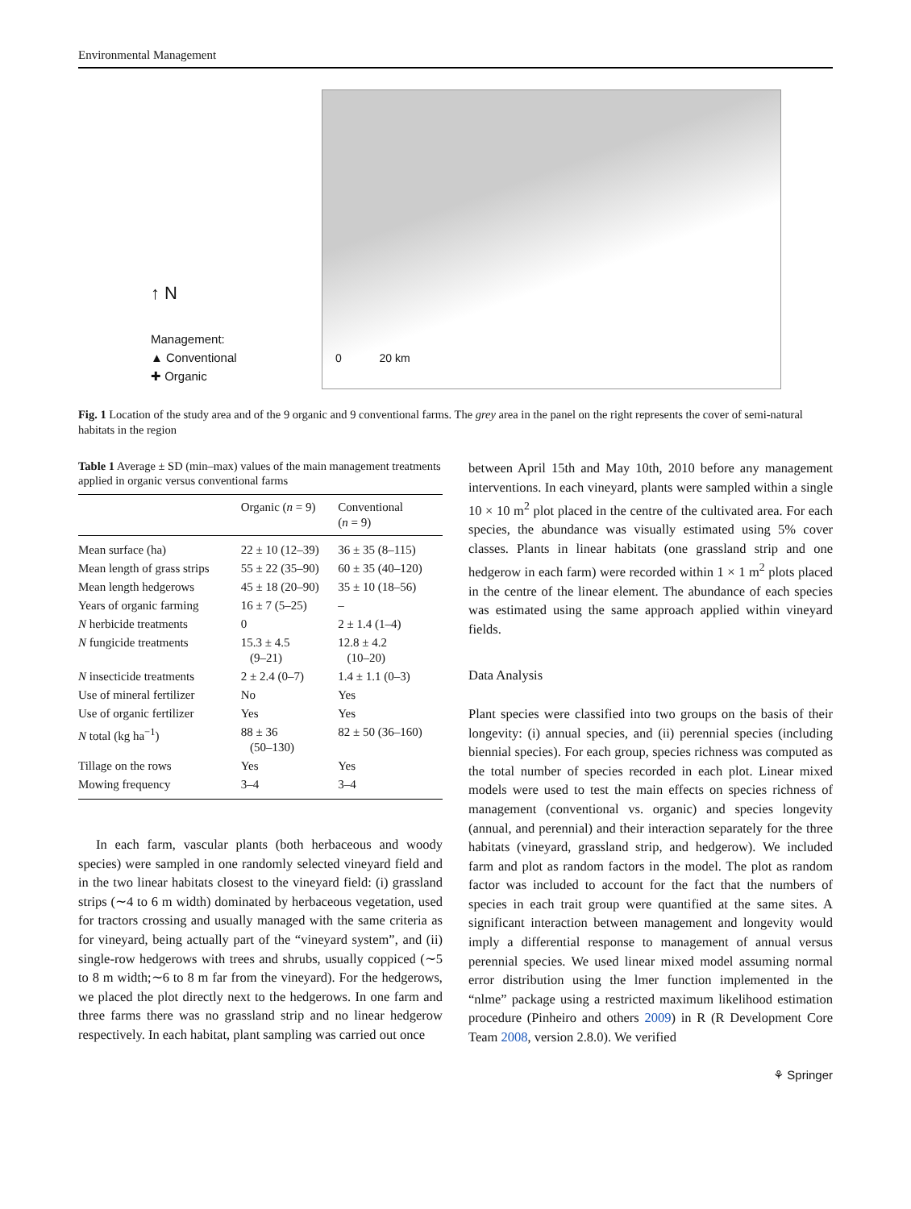Environmental Management
↑ N
Management:
▲ Conventional
✚ Organic
0 20 km
Fig. 1 Location of the study area and of the 9 organic and 9 conventional farms. The grey area in the panel on the right represents the cover of semi-natural habitats in the region
Table 1 Average ± SD (min–max) values of the main management treatments applied in organic versus conventional farms
| | Organic ( n = 9) | Conventional ( n = 9) |
| --- | --- | --- |
| Mean surface (ha) | 22 ± 10 (12–39) | 36 ± 35 (8–115) |
| Mean length of grass strips | 55 ± 22 (35–90) | 60 ± 35 (40–120) |
| Mean length hedgerows | 45 ± 18 (20–90) | 35 ± 10 (18–56) |
| Years of organic farming | 16 ± 7 (5–25) | – |
| N herbicide treatments | 0 | 2 ± 1.4 (1–4) |
| N fungicide treatments | 15.3 ± 4.5 (9–21) | 12.8 ± 4.2 (10–20) |
| N insecticide treatments | 2 ± 2.4 (0–7) | 1.4 ± 1.1 (0–3) |
| Use of mineral fertilizer | No | Yes |
| Use of organic fertilizer | Yes | Yes |
| N total (kg ha<sup>−1</sup>) | 88 ± 36 (50–130) | 82 ± 50 (36–160) |
| Tillage on the rows | Yes | Yes |
| Mowing frequency | 3–4 | 3–4 |
In each farm, vascular plants (both herbaceous and woody species) were sampled in one randomly selected vineyard field and in the two linear habitats closest to the vineyard field: (i) grassland strips (∼4 to 6 m width) dominated by herbaceous vegetation, used for tractors crossing and usually managed with the same criteria as for vineyard, being actually part of the “vineyard system”, and (ii) single-row hedgerows with trees and shrubs, usually coppiced (∼5 to 8 m width;∼6 to 8 m far from the vineyard). For the hedgerows, we placed the plot directly next to the hedgerows. In one farm and three farms there was no grassland strip and no linear hedgerow respectively. In each habitat, plant sampling was carried out once
between April 15th and May 10th, 2010 before any management interventions. In each vineyard, plants were sampled within a single 10 × 10 m<sup>2</sup> plot placed in the centre of the cultivated area. For each species, the abundance was visually estimated using 5% cover classes. Plants in linear habitats (one grassland strip and one hedgerow in each farm) were recorded within 1 × 1 m<sup>2</sup> plots placed in the centre of the linear element. The abundance of each species was estimated using the same approach applied within vineyard fields.
Data Analysis
Plant species were classified into two groups on the basis of their longevity: (i) annual species, and (ii) perennial species (including biennial species). For each group, species richness was computed as the total number of species recorded in each plot. Linear mixed models were used to test the main effects on species richness of management (conventional vs. organic) and species longevity (annual, and perennial) and their interaction separately for the three habitats (vineyard, grassland strip, and hedgerow). We included farm and plot as random factors in the model. The plot as random factor was included to account for the fact that the numbers of species in each trait group were quantified at the same sites. A significant interaction between management and longevity would imply a differential response to management of annual versus perennial species. We used linear mixed model assuming normal error distribution using the lmer function implemented in the “nlme” package using a restricted maximum likelihood estimation procedure (Pinheiro and others 2009) in R (R Development Core Team 2008, version 2.8.0). We verified
⚘ Springer